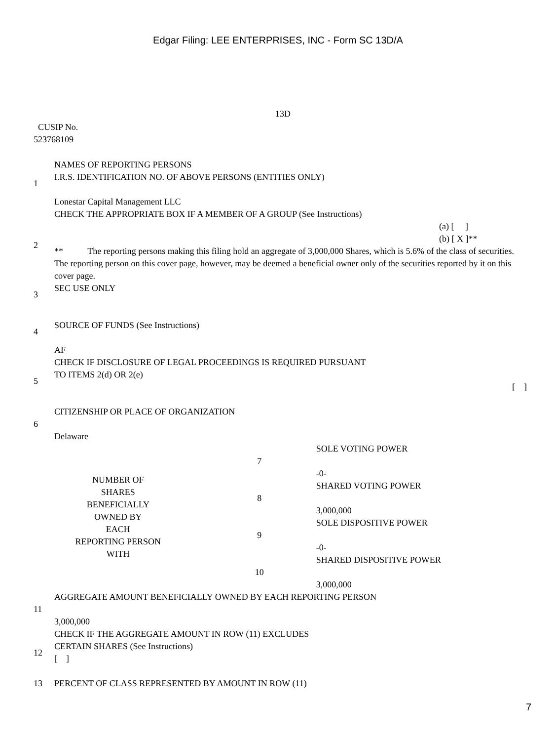Edgar Filing: LEE ENTERPRISES, INC - Form SC 13D/A
13D
CUSIP No.
523768109
| 1 | NAMES OF REPORTING PERSONS I.R.S. IDENTIFICATION NO. OF ABOVE PERSONS (ENTITIES ONLY) Lonestar Capital Management LLC | | |
| 2 | CHECK THE APPROPRIATE BOX IF A MEMBER OF A GROUP (See Instructions) (a) [ ] (b) [ X ]** ** The reporting persons making this filing hold an aggregate of 3,000,000 Shares, which is 5.6% of the class of securities. The reporting person on this cover page, however, may be deemed a beneficial owner only of the securities reported by it on this cover page. | | |
| 3 | SEC USE ONLY | | |
| 4 | SOURCE OF FUNDS (See Instructions) AF | | |
| 5 | CHECK IF DISCLOSURE OF LEGAL PROCEEDINGS IS REQUIRED PURSUANT TO ITEMS 2(d) OR 2(e) [ ] | | |
| 6 | CITIZENSHIP OR PLACE OF ORGANIZATION Delaware | | |
| NUMBER OF SHARES BENEFICIALLY OWNED BY EACH REPORTING PERSON WITH | | 7 | SOLE VOTING POWER -0- |
| | | 8 | SHARED VOTING POWER 3,000,000 |
| | | 9 | SOLE DISPOSITIVE POWER -0- |
| | | 10 | SHARED DISPOSITIVE POWER 3,000,000 |
| 11 | AGGREGATE AMOUNT BENEFICIALLY OWNED BY EACH REPORTING PERSON 3,000,000 | | |
| 12 | CHECK IF THE AGGREGATE AMOUNT IN ROW (11) EXCLUDES CERTAIN SHARES (See Instructions) [ ] | | |
| 13 | PERCENT OF CLASS REPRESENTED BY AMOUNT IN ROW (11) | | |
7